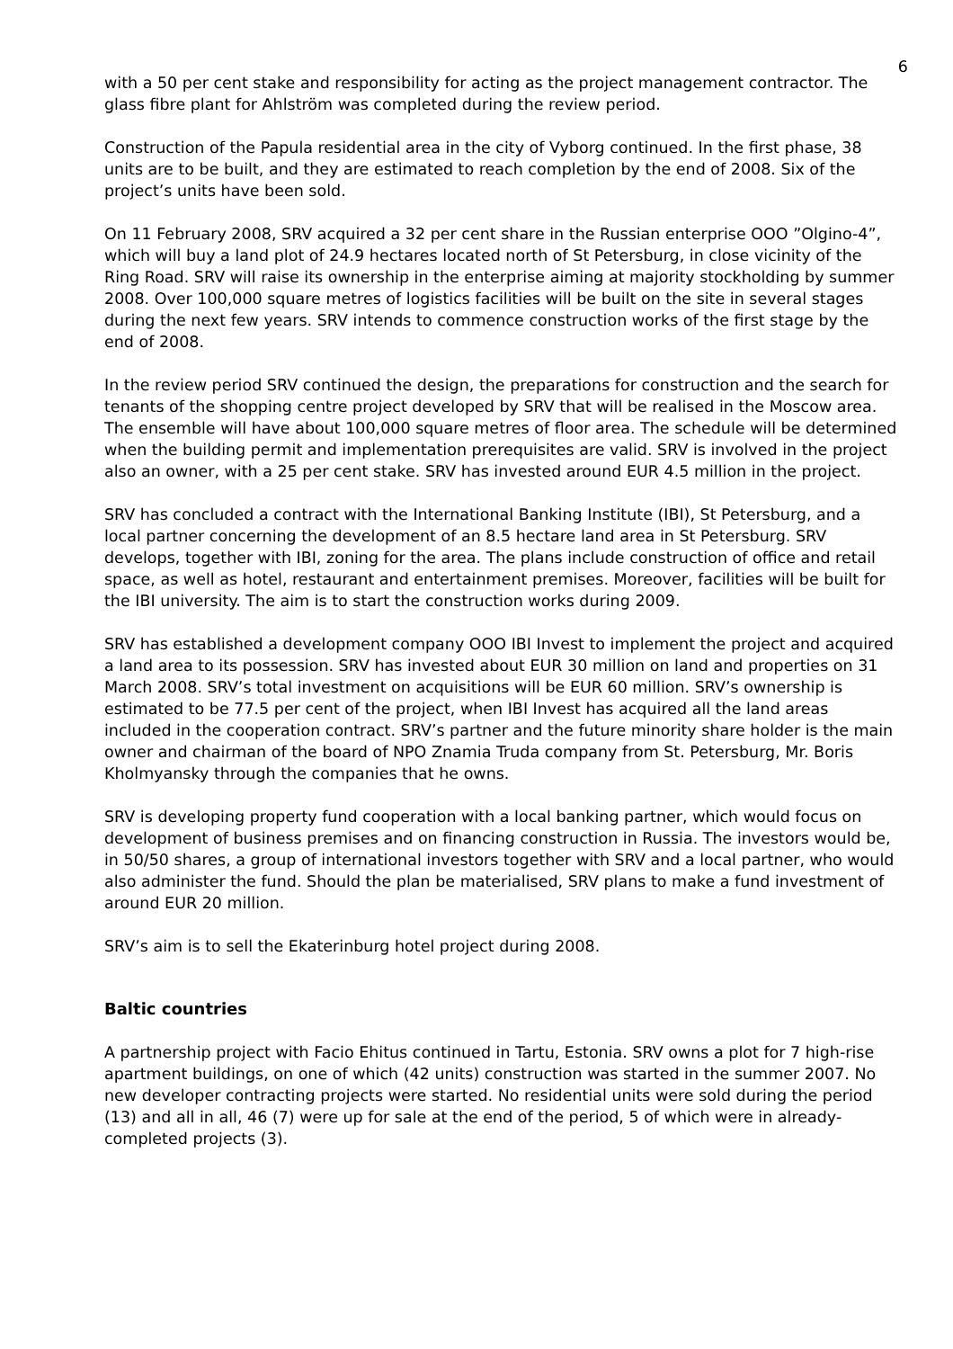6
with a 50 per cent stake and responsibility for acting as the project management contractor. The glass fibre plant for Ahlström was completed during the review period.
Construction of the Papula residential area in the city of Vyborg continued. In the first phase, 38 units are to be built, and they are estimated to reach completion by the end of 2008. Six of the project’s units have been sold.
On 11 February 2008, SRV acquired a 32 per cent share in the Russian enterprise OOO ”Olgino-4”, which will buy a land plot of 24.9 hectares located north of St Petersburg, in close vicinity of the Ring Road. SRV will raise its ownership in the enterprise aiming at majority stockholding by summer 2008. Over 100,000 square metres of logistics facilities will be built on the site in several stages during the next few years. SRV intends to commence construction works of the first stage by the end of 2008.
In the review period SRV continued the design, the preparations for construction and the search for tenants of the shopping centre project developed by SRV that will be realised in the Moscow area. The ensemble will have about 100,000 square metres of floor area. The schedule will be determined when the building permit and implementation prerequisites are valid. SRV is involved in the project also an owner, with a 25 per cent stake. SRV has invested around EUR 4.5 million in the project.
SRV has concluded a contract with the International Banking Institute (IBI), St Petersburg, and a local partner concerning the development of an 8.5 hectare land area in St Petersburg. SRV develops, together with IBI, zoning for the area. The plans include construction of office and retail space, as well as hotel, restaurant and entertainment premises. Moreover, facilities will be built for the IBI university. The aim is to start the construction works during 2009.
SRV has established a development company OOO IBI Invest to implement the project and acquired a land area to its possession. SRV has invested about EUR 30 million on land and properties on 31 March 2008. SRV’s total investment on acquisitions will be EUR 60 million. SRV’s ownership is estimated to be 77.5 per cent of the project, when IBI Invest has acquired all the land areas included in the cooperation contract. SRV’s partner and the future minority share holder is the main owner and chairman of the board of NPO Znamia Truda company from St. Petersburg, Mr. Boris Kholmyansky through the companies that he owns.
SRV is developing property fund cooperation with a local banking partner, which would focus on development of business premises and on financing construction in Russia. The investors would be, in 50/50 shares, a group of international investors together with SRV and a local partner, who would also administer the fund. Should the plan be materialised, SRV plans to make a fund investment of around EUR 20 million.
SRV’s aim is to sell the Ekaterinburg hotel project during 2008.
Baltic countries
A partnership project with Facio Ehitus continued in Tartu, Estonia. SRV owns a plot for 7 high-rise apartment buildings, on one of which (42 units) construction was started in the summer 2007. No new developer contracting projects were started. No residential units were sold during the period (13) and all in all, 46 (7) were up for sale at the end of the period, 5 of which were in already-completed projects (3).